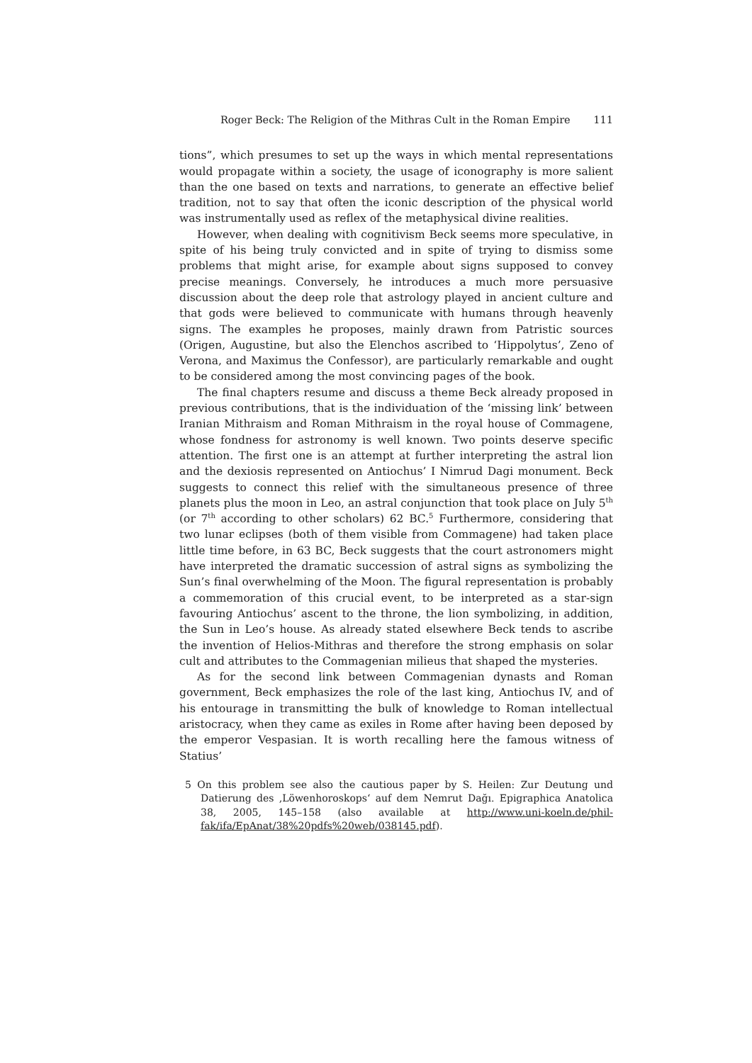Roger Beck: The Religion of the Mithras Cult in the Roman Empire 111
tions”, which presumes to set up the ways in which mental representations would propagate within a society, the usage of iconography is more salient than the one based on texts and narrations, to generate an effective belief tradition, not to say that often the iconic description of the physical world was instrumentally used as reflex of the metaphysical divine realities.
However, when dealing with cognitivism Beck seems more speculative, in spite of his being truly convicted and in spite of trying to dismiss some problems that might arise, for example about signs supposed to convey precise meanings. Conversely, he introduces a much more persuasive discussion about the deep role that astrology played in ancient culture and that gods were believed to communicate with humans through heavenly signs. The examples he proposes, mainly drawn from Patristic sources (Origen, Augustine, but also the Elenchos ascribed to ‘Hippolytus’, Zeno of Verona, and Maximus the Confessor), are particularly remarkable and ought to be considered among the most convincing pages of the book.
The final chapters resume and discuss a theme Beck already proposed in previous contributions, that is the individuation of the ‘missing link’ between Iranian Mithraism and Roman Mithraism in the royal house of Commagene, whose fondness for astronomy is well known. Two points deserve specific attention. The first one is an attempt at further interpreting the astral lion and the dexiosis represented on Antiochus’ I Nimrud Dagi monument. Beck suggests to connect this relief with the simultaneous presence of three planets plus the moon in Leo, an astral conjunction that took place on July 5<sup>th</sup> (or 7<sup>th</sup> according to other scholars) 62 BC.<sup>5</sup> Furthermore, considering that two lunar eclipses (both of them visible from Commagene) had taken place little time before, in 63 BC, Beck suggests that the court astronomers might have interpreted the dramatic succession of astral signs as symbolizing the Sun’s final overwhelming of the Moon. The figural representation is probably a commemoration of this crucial event, to be interpreted as a star-sign favouring Antiochus’ ascent to the throne, the lion symbolizing, in addition, the Sun in Leo’s house. As already stated elsewhere Beck tends to ascribe the invention of Helios-Mithras and therefore the strong emphasis on solar cult and attributes to the Commagenian milieus that shaped the mysteries.
As for the second link between Commagenian dynasts and Roman government, Beck emphasizes the role of the last king, Antiochus IV, and of his entourage in transmitting the bulk of knowledge to Roman intellectual aristocracy, when they came as exiles in Rome after having been deposed by the emperor Vespasian. It is worth recalling here the famous witness of Statius’
5 On this problem see also the cautious paper by S. Heilen: Zur Deutung und Datierung des ‚Löwenhoroskops‘ auf dem Nemrut Dağı. Epigraphica Anatolica 38, 2005, 145–158 (also available at http://www.uni-koeln.de/phil-fak/ifa/EpAnat/38%20pdfs%20web/038145.pdf).